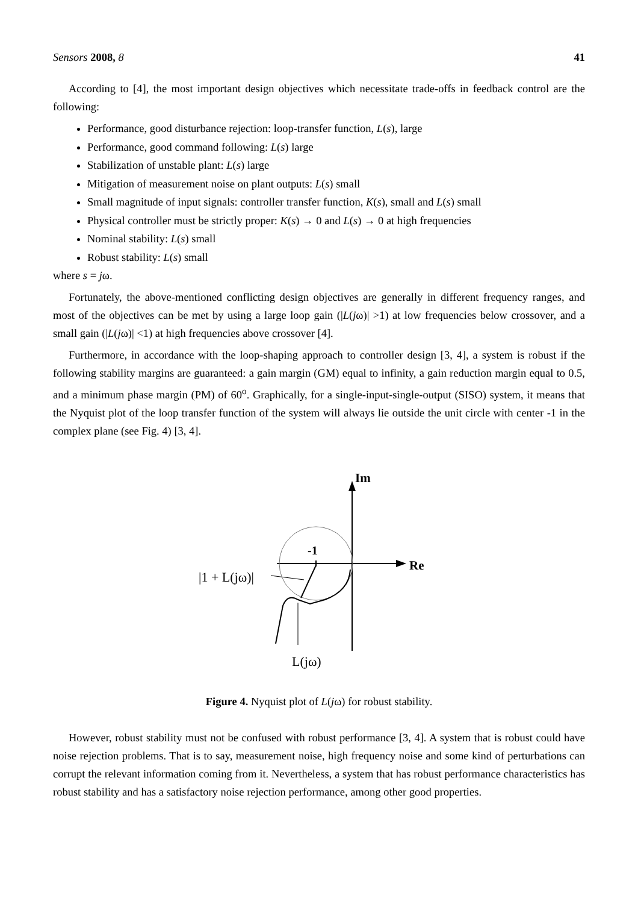Sensors 2008, 8 41
According to [4], the most important design objectives which necessitate trade-offs in feedback control are the following:
Performance, good disturbance rejection: loop-transfer function, L(s), large
Performance, good command following: L(s) large
Stabilization of unstable plant: L(s) large
Mitigation of measurement noise on plant outputs: L(s) small
Small magnitude of input signals: controller transfer function, K(s), small and L(s) small
Physical controller must be strictly proper: K(s) → 0 and L(s) → 0 at high frequencies
Nominal stability: L(s) small
Robust stability: L(s) small
where s = jω.
Fortunately, the above-mentioned conflicting design objectives are generally in different frequency ranges, and most of the objectives can be met by using a large loop gain (|L(jω)| >1) at low frequencies below crossover, and a small gain (|L(jω)| <1) at high frequencies above crossover [4].
Furthermore, in accordance with the loop-shaping approach to controller design [3, 4], a system is robust if the following stability margins are guaranteed: a gain margin (GM) equal to infinity, a gain reduction margin equal to 0.5, and a minimum phase margin (PM) of 60<sup>o</sup>. Graphically, for a single-input-single-output (SISO) system, it means that the Nyquist plot of the loop transfer function of the system will always lie outside the unit circle with center -1 in the complex plane (see Fig. 4) [3, 4].
Im
Re
-1
|1 + L(jω)|
L(jω)
Figure 4. Nyquist plot of L(jω) for robust stability.
However, robust stability must not be confused with robust performance [3, 4]. A system that is robust could have noise rejection problems. That is to say, measurement noise, high frequency noise and some kind of perturbations can corrupt the relevant information coming from it. Nevertheless, a system that has robust performance characteristics has robust stability and has a satisfactory noise rejection performance, among other good properties.